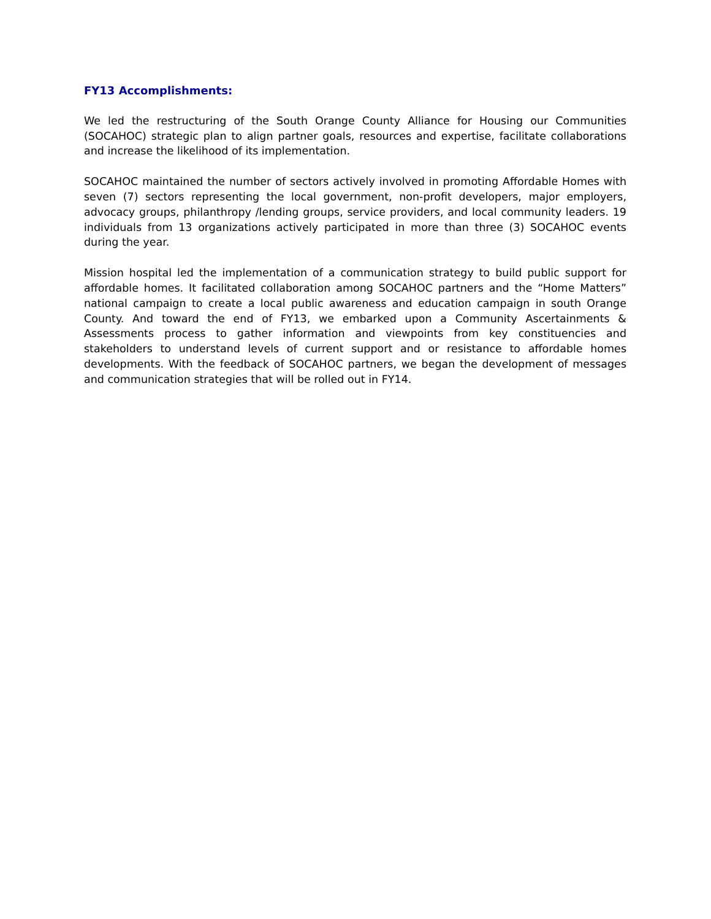FY13 Accomplishments:
We led the restructuring of the South Orange County Alliance for Housing our Communities (SOCAHOC) strategic plan to align partner goals, resources and expertise, facilitate collaborations and increase the likelihood of its implementation.
SOCAHOC maintained the number of sectors actively involved in promoting Affordable Homes with seven (7) sectors representing the local government, non-profit developers, major employers, advocacy groups, philanthropy /lending groups, service providers, and local community leaders. 19 individuals from 13 organizations actively participated in more than three (3) SOCAHOC events during the year.
Mission hospital led the implementation of a communication strategy to build public support for affordable homes. It facilitated collaboration among SOCAHOC partners and the “Home Matters” national campaign to create a local public awareness and education campaign in south Orange County. And toward the end of FY13, we embarked upon a Community Ascertainments & Assessments process to gather information and viewpoints from key constituencies and stakeholders to understand levels of current support and or resistance to affordable homes developments. With the feedback of SOCAHOC partners, we began the development of messages and communication strategies that will be rolled out in FY14.